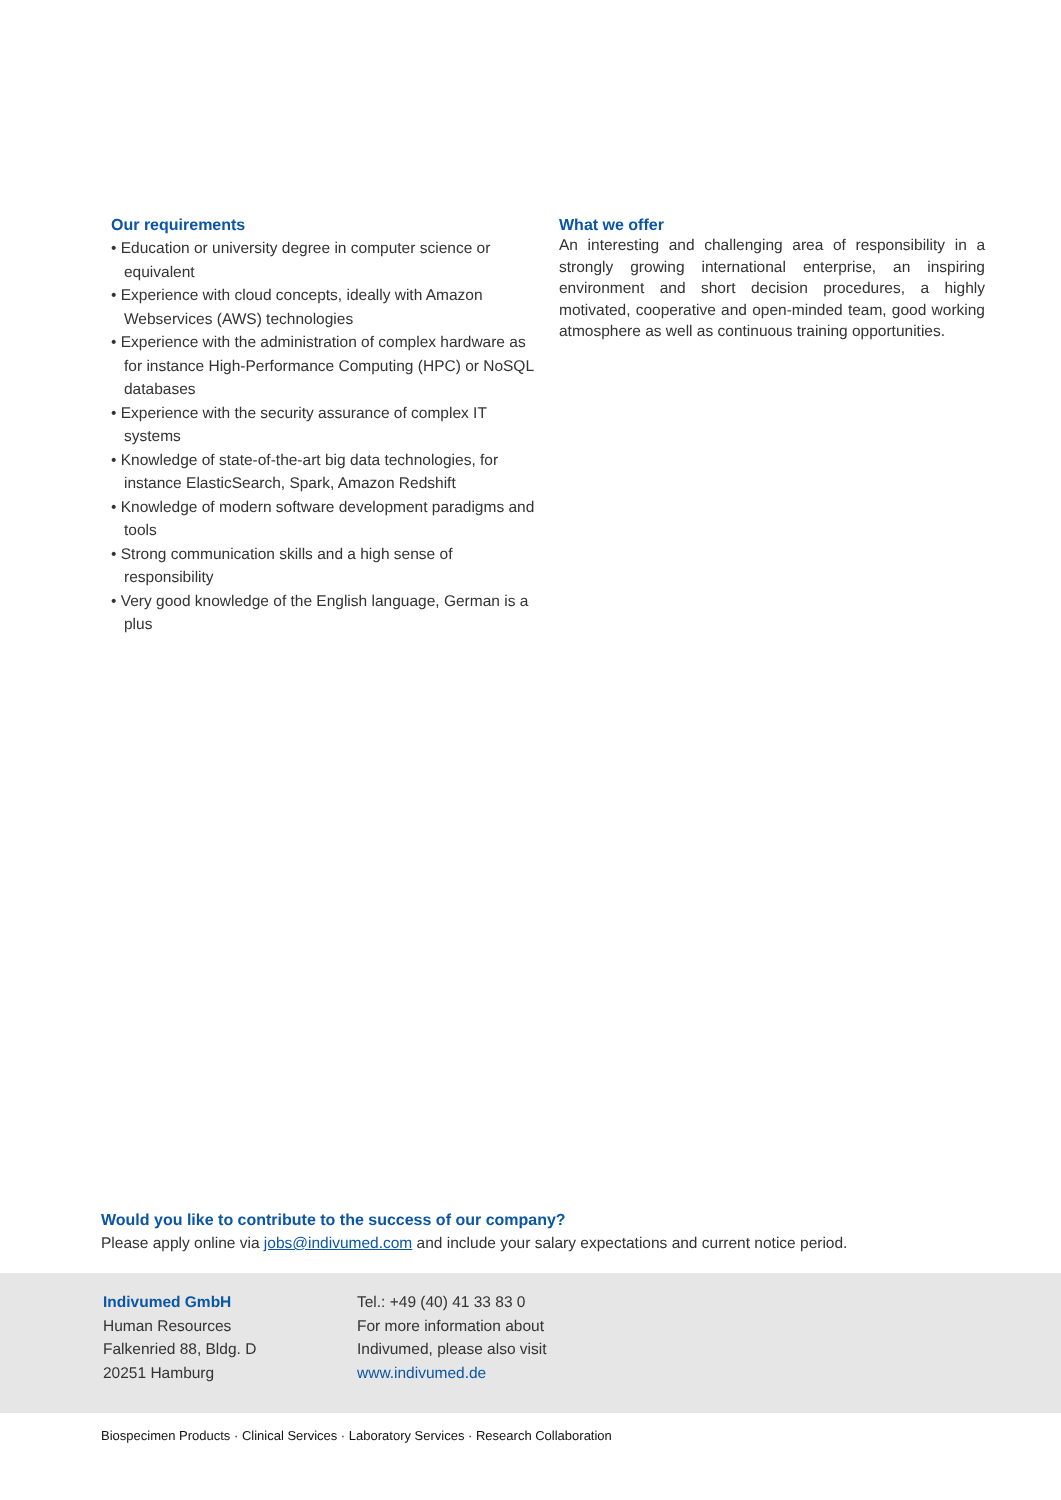Our requirements
• Education or university degree in computer science or equivalent
• Experience with cloud concepts, ideally with Amazon Webservices (AWS) technologies
• Experience with the administration of complex hardware as for instance High-Performance Computing (HPC) or NoSQL databases
• Experience with the security assurance of complex IT systems
• Knowledge of state-of-the-art big data technologies, for instance ElasticSearch, Spark, Amazon Redshift
• Knowledge of modern software development paradigms and tools
• Strong communication skills and a high sense of responsibility
• Very good knowledge of the English language, German is a plus
What we offer
An interesting and challenging area of responsibility in a strongly growing international enterprise, an inspiring environment and short decision procedures, a highly motivated, cooperative and open-minded team, good working atmosphere as well as continuous training opportunities.
Would you like to contribute to the success of our company?
Please apply online via jobs@indivumed.com and include your salary expectations and current notice period.
Indivumed GmbH
Human Resources
Falkenried 88, Bldg. D
20251 Hamburg
Tel.: +49 (40) 41 33 83 0
For more information about
Indivumed, please also visit
www.indivumed.de
Biospecimen Products · Clinical Services · Laboratory Services · Research Collaboration